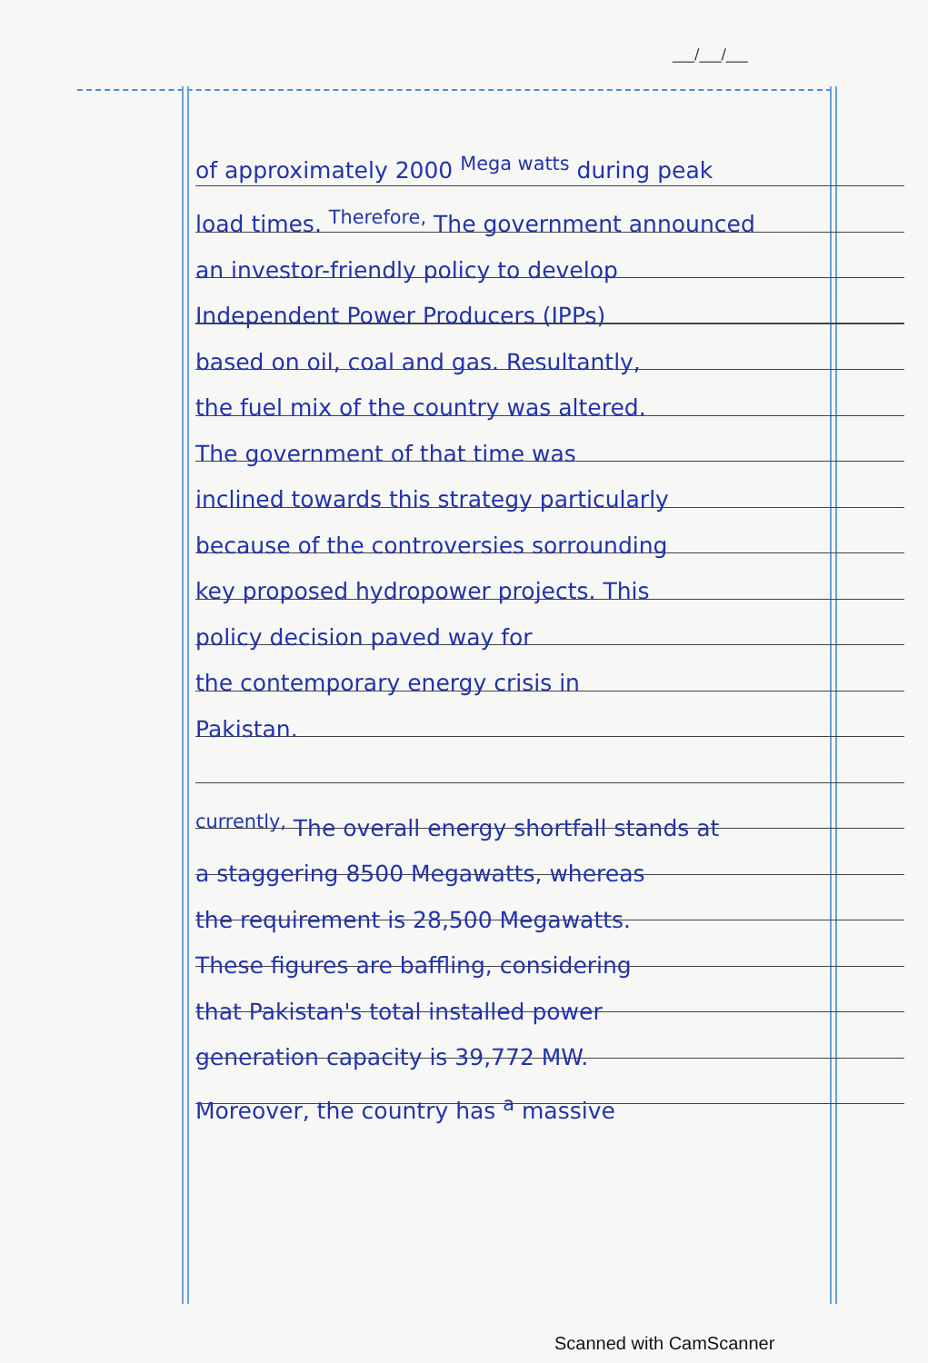___/___/___
of approximately 2000 <sup>Mega watts</sup> during peak
load times. <sup>Therefore,</sup> The government announced
an investor-friendly policy to develop
Independent Power Producers (IPPs)
based on oil, coal and gas. Resultantly,
the fuel mix of the country was altered.
The government of that time was
inclined towards this strategy particularly
because of the controversies sorrounding
key proposed hydropower projects. This
policy decision paved way for
the contemporary energy crisis in
Pakistan.
<sup>currently,</sup> The overall energy shortfall stands at
a staggering 8500 Megawatts, whereas
the requirement is 28,500 Megawatts.
These figures are baffling, considering
that Pakistan's total installed power
generation capacity is 39,772 MW.
Moreover, the country has <sup>a</sup> massive
Scanned with CamScanner